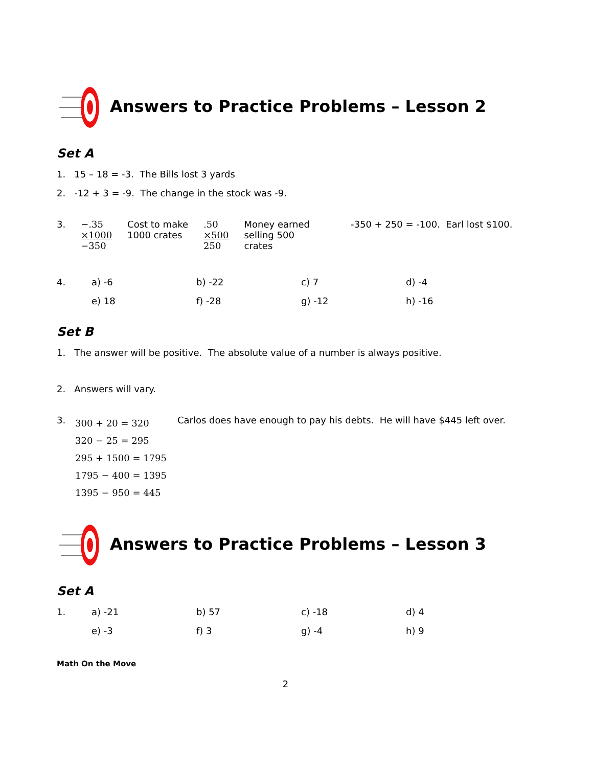Answers to Practice Problems – Lesson 2
Set A
1. 15 – 18 = -3. The Bills lost 3 yards
2. -12 + 3 = -9. The change in the stock was -9.
3. −.35
×1000
−350
Cost to make
1000 crates
.50
×500
250
Money earned
selling 500
crates
-350 + 250 = -100. Earl lost $100.
4. a) -6 b) -22 c) 7 d) -4
e) 18 f) -28 g) -12 h) -16
Set B
1. The answer will be positive. The absolute value of a number is always positive.
2. Answers will vary.
3.
300 + 20 = 320
320 − 25 = 295
295 + 1500 = 1795
1795 − 400 = 1395
1395 − 950 = 445
Carlos does have enough to pay his debts. He will have $445 left over.
Answers to Practice Problems – Lesson 3
Set A
1. a) -21 b) 57 c) -18 d) 4
e) -3 f) 3 g) -4 h) 9
Math On the Move
2